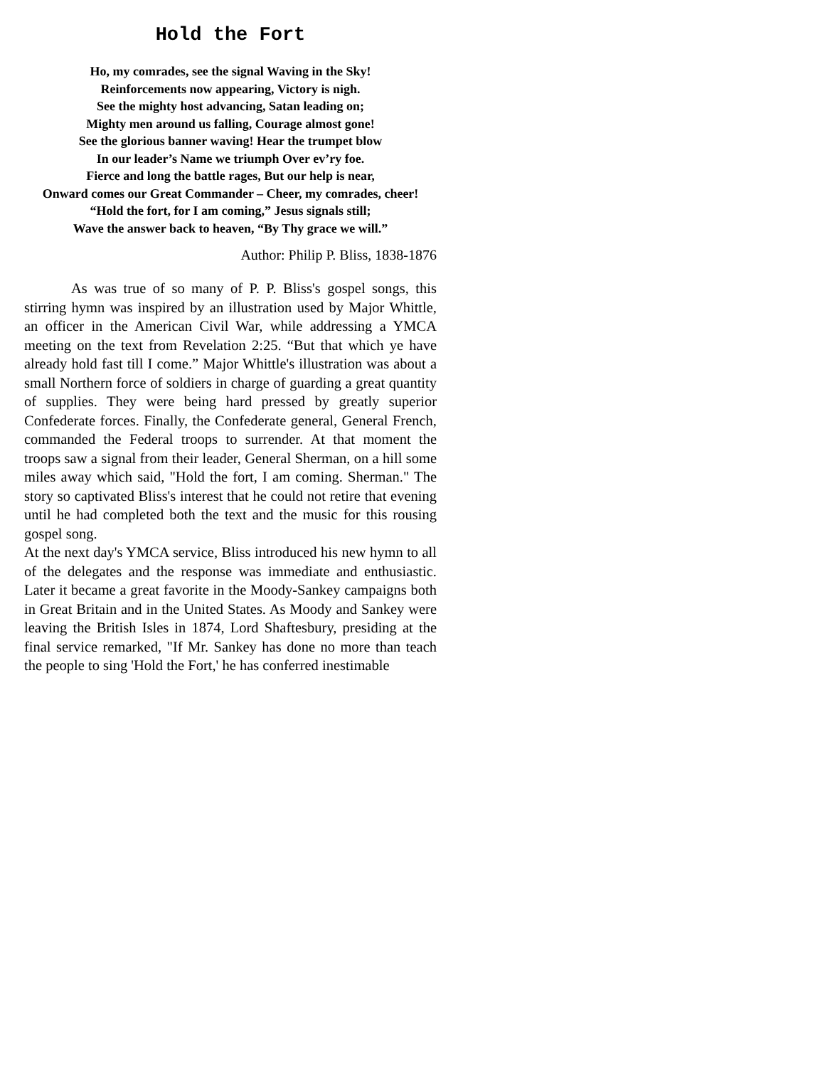Hold the Fort
Ho, my comrades, see the signal Waving in the Sky!
Reinforcements now appearing, Victory is nigh.
See the mighty host advancing, Satan leading on;
Mighty men around us falling, Courage almost gone!
See the glorious banner waving! Hear the trumpet blow
In our leader’s Name we triumph Over ev’ry foe.
Fierce and long the battle rages, But our help is near,
Onward comes our Great Commander – Cheer, my comrades, cheer!
“Hold the fort, for I am coming,” Jesus signals still;
Wave the answer back to heaven, “By Thy grace we will.”
Author: Philip P. Bliss, 1838-1876
As was true of so many of P. P. Bliss's gospel songs, this stirring hymn was inspired by an illustration used by Major Whittle, an officer in the American Civil War, while addressing a YMCA meeting on the text from Revelation 2:25. “But that which ye have already hold fast till I come.” Major Whittle's illustration was about a small Northern force of soldiers in charge of guarding a great quantity of supplies. They were being hard pressed by greatly superior Confederate forces. Finally, the Confederate general, General French, commanded the Federal troops to surrender. At that moment the troops saw a signal from their leader, General Sherman, on a hill some miles away which said, "Hold the fort, I am coming. Sherman." The story so captivated Bliss's interest that he could not retire that evening until he had completed both the text and the music for this rousing gospel song.
At the next day's YMCA service, Bliss introduced his new hymn to all of the delegates and the response was immediate and enthusiastic. Later it became a great favorite in the Moody-Sankey campaigns both in Great Britain and in the United States. As Moody and Sankey were leaving the British Isles in 1874, Lord Shaftesbury, presiding at the final service remarked, "If Mr. Sankey has done no more than teach the people to sing 'Hold the Fort,' he has conferred inestimable